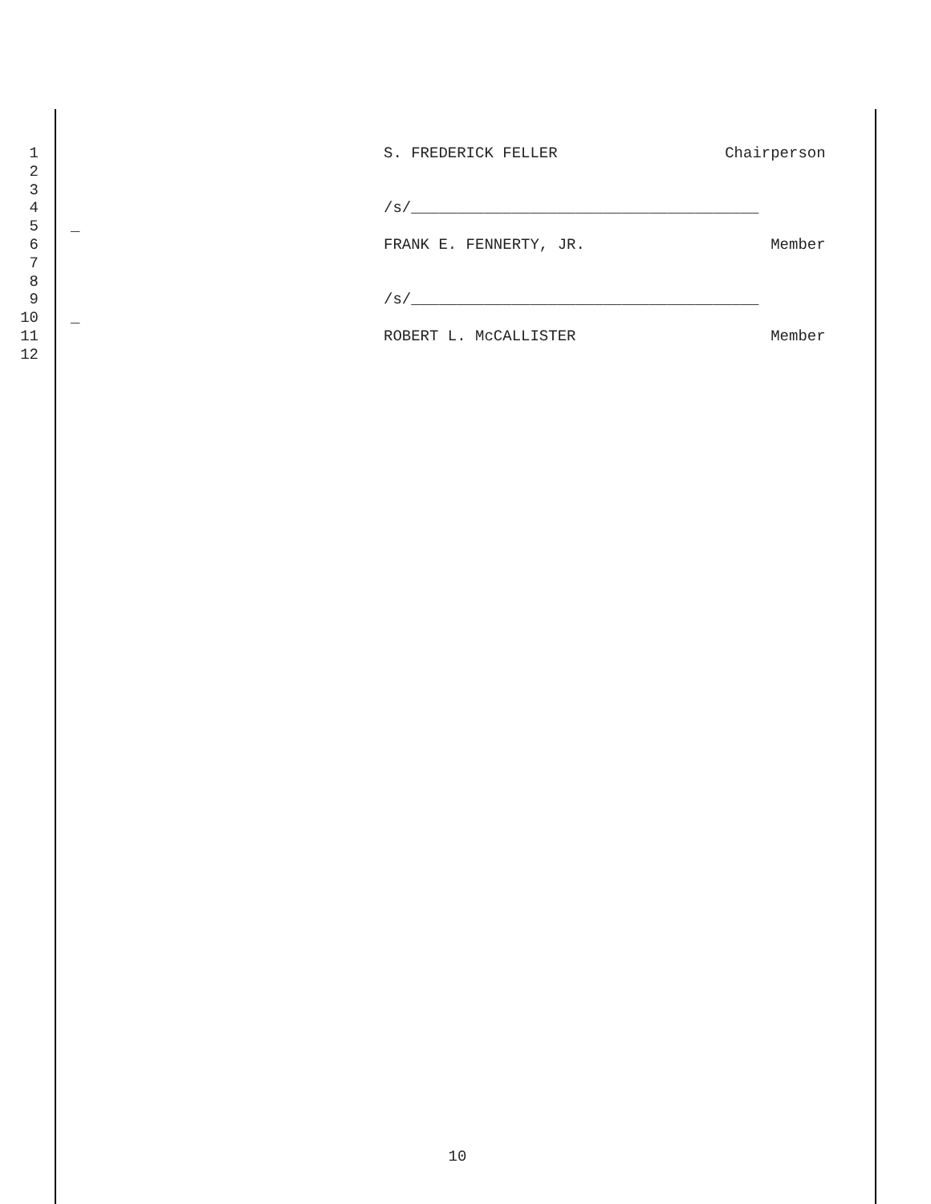1 S. FREDERICK FELLER Chairperson
2
3
4 /s/______________________________________
5 _
6 FRANK E. FENNERTY, JR. Member
7
8
9 /s/______________________________________
10 _
11 ROBERT L. McCALLISTER Member
12
10